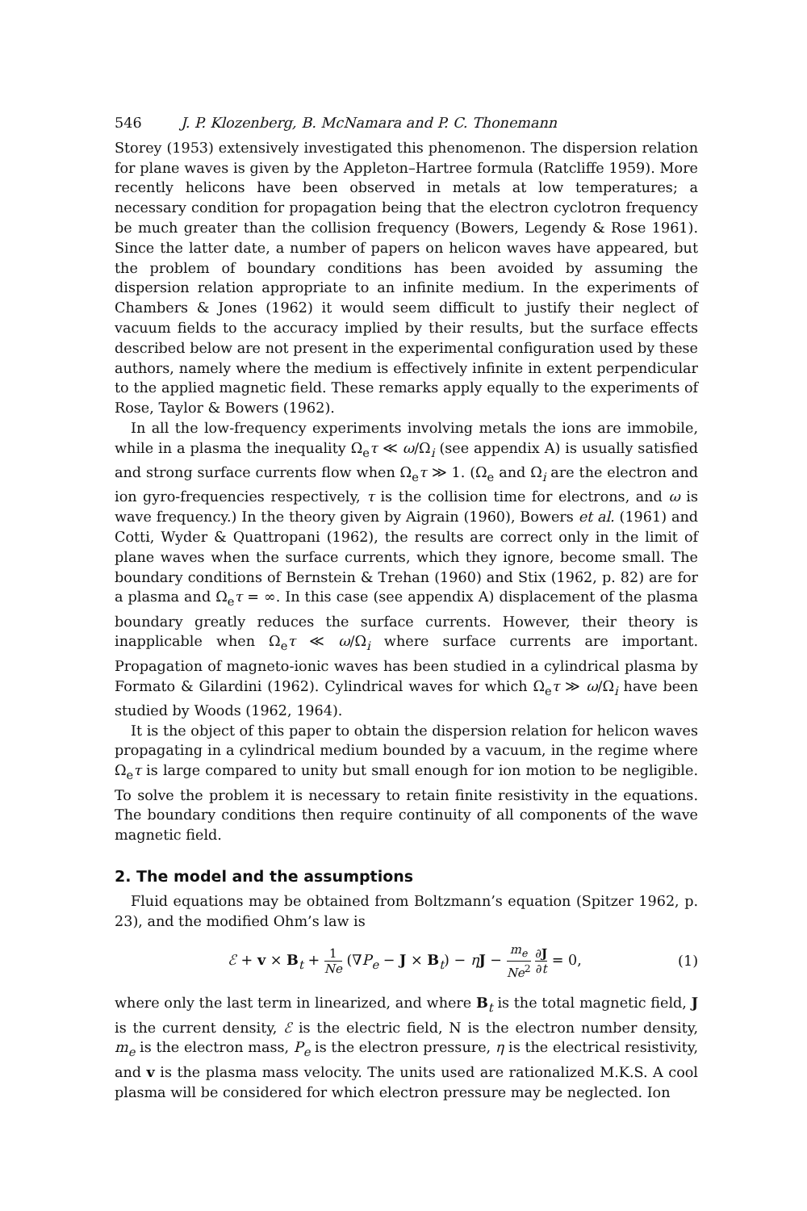546 J. P. Klozenberg, B. McNamara and P. C. Thonemann
Storey (1953) extensively investigated this phenomenon. The dispersion relation for plane waves is given by the Appleton–Hartree formula (Ratcliffe 1959). More recently helicons have been observed in metals at low temperatures; a necessary condition for propagation being that the electron cyclotron frequency be much greater than the collision frequency (Bowers, Legendy & Rose 1961). Since the latter date, a number of papers on helicon waves have appeared, but the problem of boundary conditions has been avoided by assuming the dispersion relation appropriate to an infinite medium. In the experiments of Chambers & Jones (1962) it would seem difficult to justify their neglect of vacuum fields to the accuracy implied by their results, but the surface effects described below are not present in the experimental configuration used by these authors, namely where the medium is effectively infinite in extent perpendicular to the applied magnetic field. These remarks apply equally to the experiments of Rose, Taylor & Bowers (1962).
In all the low-frequency experiments involving metals the ions are immobile, while in a plasma the inequality Ω<sub>e</sub>τ ≪ ω/Ω<sub>i</sub> (see appendix A) is usually satisfied and strong surface currents flow when Ω<sub>e</sub>τ ≫ 1. (Ω<sub>e</sub> and Ω<sub>i</sub> are the electron and ion gyro-frequencies respectively, τ is the collision time for electrons, and ω is wave frequency.) In the theory given by Aigrain (1960), Bowers et al. (1961) and Cotti, Wyder & Quattropani (1962), the results are correct only in the limit of plane waves when the surface currents, which they ignore, become small. The boundary conditions of Bernstein & Trehan (1960) and Stix (1962, p. 82) are for a plasma and Ω<sub>e</sub>τ = ∞. In this case (see appendix A) displacement of the plasma boundary greatly reduces the surface currents. However, their theory is inapplicable when Ω<sub>e</sub>τ ≪ ω/Ω<sub>i</sub> where surface currents are important. Propagation of magneto-ionic waves has been studied in a cylindrical plasma by Formato & Gilardini (1962). Cylindrical waves for which Ω<sub>e</sub>τ ≫ ω/Ω<sub>i</sub> have been studied by Woods (1962, 1964).
It is the object of this paper to obtain the dispersion relation for helicon waves propagating in a cylindrical medium bounded by a vacuum, in the regime where Ω<sub>e</sub>τ is large compared to unity but small enough for ion motion to be negligible. To solve the problem it is necessary to retain finite resistivity in the equations. The boundary conditions then require continuity of all components of the wave magnetic field.
2. The model and the assumptions
Fluid equations may be obtained from Boltzmann’s equation (Spitzer 1962, p. 23), and the modified Ohm’s law is
ℰ + v × B<sub>t</sub> + 1 Ne (∇P<sub>e</sub> − J × B<sub>t</sub>) − ηJ − m<sub>e</sub> Ne<sup>2</sup> ∂J ∂t = 0, (1)
where only the last term in linearized, and where B<sub>t</sub> is the total magnetic field, J is the current density, ℰ is the electric field, N is the electron number density, m<sub>e</sub> is the electron mass, P<sub>e</sub> is the electron pressure, η is the electrical resistivity, and v is the plasma mass velocity. The units used are rationalized M.K.S. A cool plasma will be considered for which electron pressure may be neglected. Ion